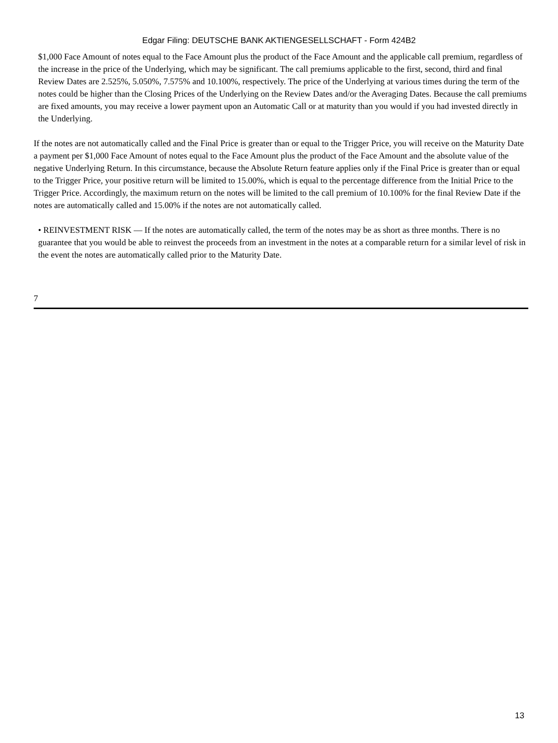Edgar Filing: DEUTSCHE BANK AKTIENGESELLSCHAFT - Form 424B2
$1,000 Face Amount of notes equal to the Face Amount plus the product of the Face Amount and the applicable call premium, regardless of the increase in the price of the Underlying, which may be significant. The call premiums applicable to the first, second, third and final Review Dates are 2.525%, 5.050%, 7.575% and 10.100%, respectively. The price of the Underlying at various times during the term of the notes could be higher than the Closing Prices of the Underlying on the Review Dates and/or the Averaging Dates. Because the call premiums are fixed amounts, you may receive a lower payment upon an Automatic Call or at maturity than you would if you had invested directly in the Underlying.
If the notes are not automatically called and the Final Price is greater than or equal to the Trigger Price, you will receive on the Maturity Date a payment per $1,000 Face Amount of notes equal to the Face Amount plus the product of the Face Amount and the absolute value of the negative Underlying Return. In this circumstance, because the Absolute Return feature applies only if the Final Price is greater than or equal to the Trigger Price, your positive return will be limited to 15.00%, which is equal to the percentage difference from the Initial Price to the Trigger Price. Accordingly, the maximum return on the notes will be limited to the call premium of 10.100% for the final Review Date if the notes are automatically called and 15.00% if the notes are not automatically called.
• REINVESTMENT RISK — If the notes are automatically called, the term of the notes may be as short as three months. There is no guarantee that you would be able to reinvest the proceeds from an investment in the notes at a comparable return for a similar level of risk in the event the notes are automatically called prior to the Maturity Date.
7
13